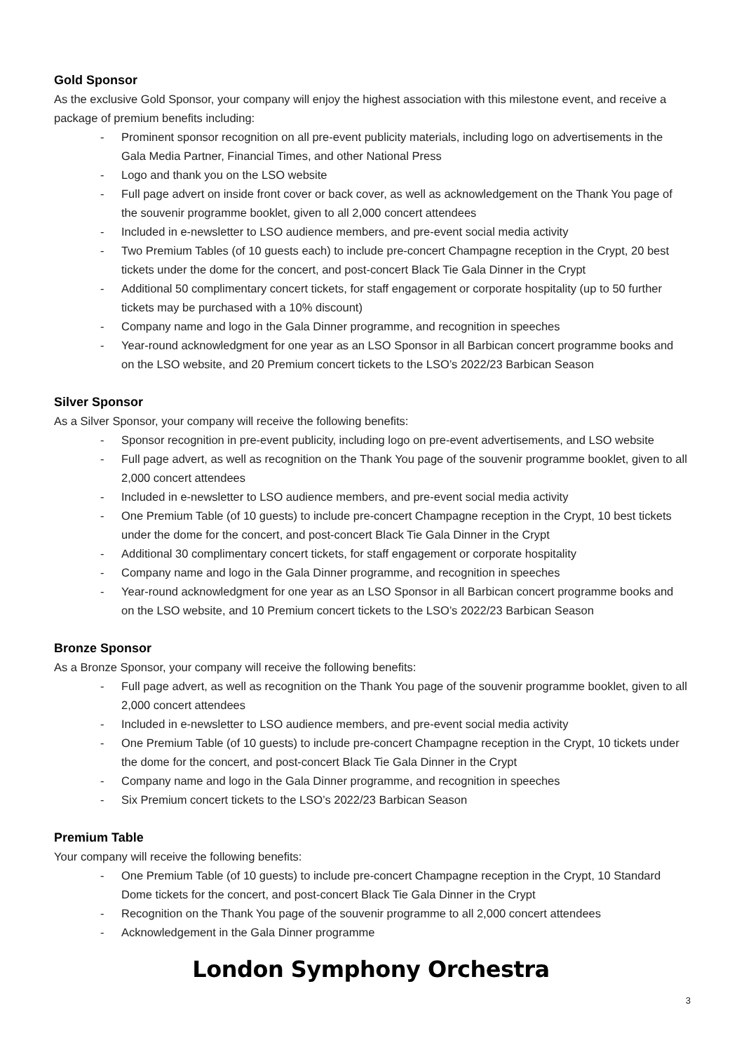Gold Sponsor
As the exclusive Gold Sponsor, your company will enjoy the highest association with this milestone event, and receive a package of premium benefits including:
- Prominent sponsor recognition on all pre-event publicity materials, including logo on advertisements in the Gala Media Partner, Financial Times, and other National Press
- Logo and thank you on the LSO website
- Full page advert on inside front cover or back cover, as well as acknowledgement on the Thank You page of the souvenir programme booklet, given to all 2,000 concert attendees
- Included in e-newsletter to LSO audience members, and pre-event social media activity
- Two Premium Tables (of 10 guests each) to include pre-concert Champagne reception in the Crypt, 20 best tickets under the dome for the concert, and post-concert Black Tie Gala Dinner in the Crypt
- Additional 50 complimentary concert tickets, for staff engagement or corporate hospitality (up to 50 further tickets may be purchased with a 10% discount)
- Company name and logo in the Gala Dinner programme, and recognition in speeches
- Year-round acknowledgment for one year as an LSO Sponsor in all Barbican concert programme books and on the LSO website, and 20 Premium concert tickets to the LSO’s 2022/23 Barbican Season
Silver Sponsor
As a Silver Sponsor, your company will receive the following benefits:
- Sponsor recognition in pre-event publicity, including logo on pre-event advertisements, and LSO website
- Full page advert, as well as recognition on the Thank You page of the souvenir programme booklet, given to all 2,000 concert attendees
- Included in e-newsletter to LSO audience members, and pre-event social media activity
- One Premium Table (of 10 guests) to include pre-concert Champagne reception in the Crypt, 10 best tickets under the dome for the concert, and post-concert Black Tie Gala Dinner in the Crypt
- Additional 30 complimentary concert tickets, for staff engagement or corporate hospitality
- Company name and logo in the Gala Dinner programme, and recognition in speeches
- Year-round acknowledgment for one year as an LSO Sponsor in all Barbican concert programme books and on the LSO website, and 10 Premium concert tickets to the LSO’s 2022/23 Barbican Season
Bronze Sponsor
As a Bronze Sponsor, your company will receive the following benefits:
- Full page advert, as well as recognition on the Thank You page of the souvenir programme booklet, given to all 2,000 concert attendees
- Included in e-newsletter to LSO audience members, and pre-event social media activity
- One Premium Table (of 10 guests) to include pre-concert Champagne reception in the Crypt, 10 tickets under the dome for the concert, and post-concert Black Tie Gala Dinner in the Crypt
- Company name and logo in the Gala Dinner programme, and recognition in speeches
- Six Premium concert tickets to the LSO’s 2022/23 Barbican Season
Premium Table
Your company will receive the following benefits:
- One Premium Table (of 10 guests) to include pre-concert Champagne reception in the Crypt, 10 Standard Dome tickets for the concert, and post-concert Black Tie Gala Dinner in the Crypt
- Recognition on the Thank You page of the souvenir programme to all 2,000 concert attendees
- Acknowledgement in the Gala Dinner programme
3
London Symphony Orchestra